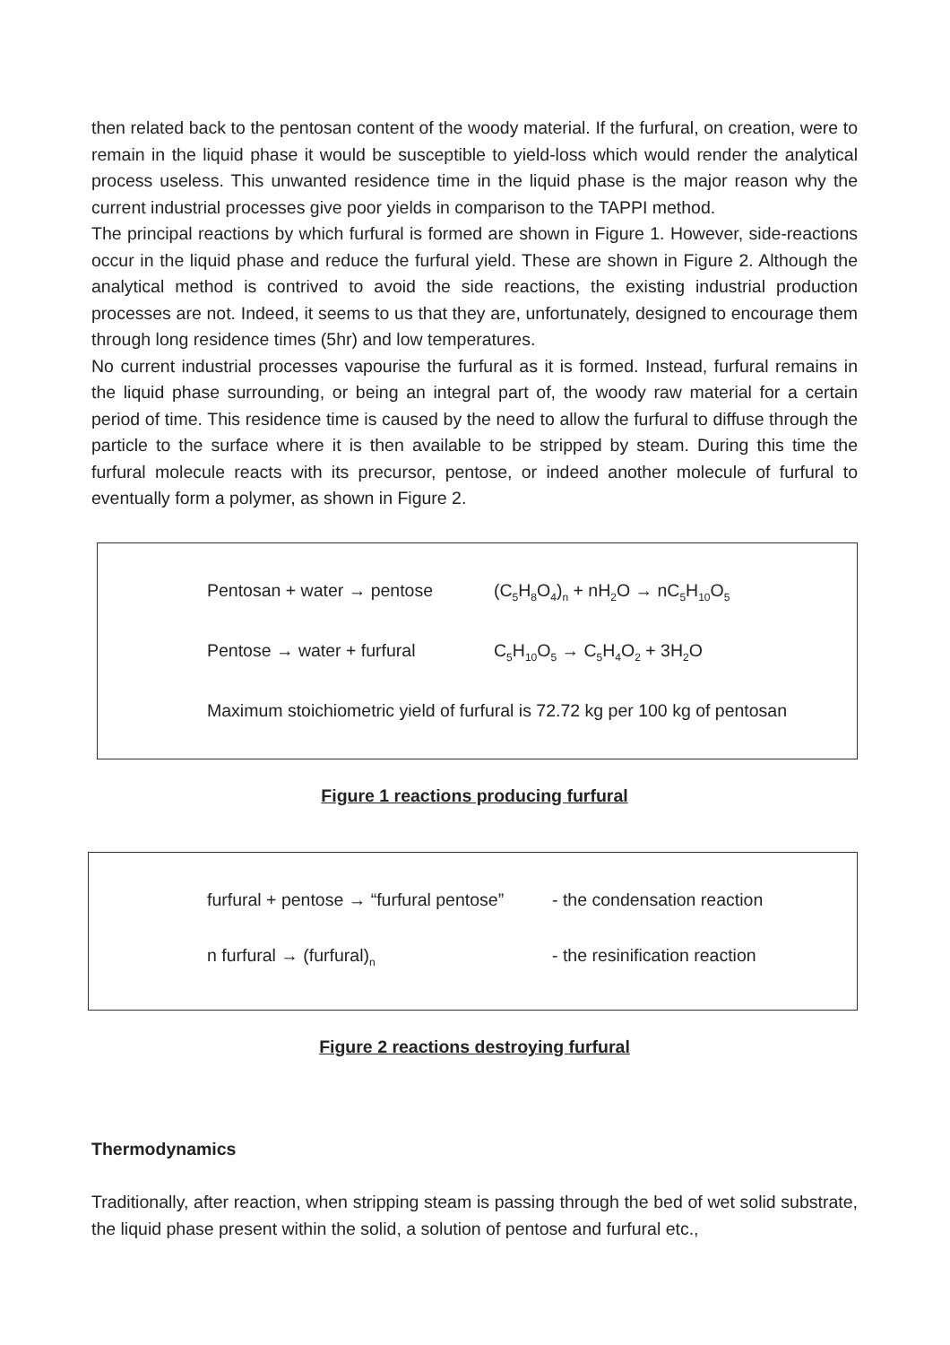then related back to the pentosan content of the woody material. If the furfural, on creation, were to remain in the liquid phase it would be susceptible to yield-loss which would render the analytical process useless. This unwanted residence time in the liquid phase is the major reason why the current industrial processes give poor yields in comparison to the TAPPI method.
The principal reactions by which furfural is formed are shown in Figure 1. However, side-reactions occur in the liquid phase and reduce the furfural yield. These are shown in Figure 2. Although the analytical method is contrived to avoid the side reactions, the existing industrial production processes are not. Indeed, it seems to us that they are, unfortunately, designed to encourage them through long residence times (5hr) and low temperatures.
No current industrial processes vapourise the furfural as it is formed. Instead, furfural remains in the liquid phase surrounding, or being an integral part of, the woody raw material for a certain period of time. This residence time is caused by the need to allow the furfural to diffuse through the particle to the surface where it is then available to be stripped by steam. During this time the furfural molecule reacts with its precursor, pentose, or indeed another molecule of furfural to eventually form a polymer, as shown in Figure 2.
Pentosan + water → pentose (C<sub>5</sub>H<sub>8</sub>O<sub>4</sub>)<sub>n</sub> + nH<sub>2</sub>O → nC<sub>5</sub>H<sub>10</sub>O<sub>5</sub>
Pentose → water + furfural C<sub>5</sub>H<sub>10</sub>O<sub>5</sub> → C<sub>5</sub>H<sub>4</sub>O<sub>2</sub> + 3H<sub>2</sub>O
Maximum stoichiometric yield of furfural is 72.72 kg per 100 kg of pentosan
Figure 1 reactions producing furfural
furfural + pentose → “furfural pentose” - the condensation reaction
n furfural → (furfural)<sub>n</sub> - the resinification reaction
Figure 2 reactions destroying furfural
Thermodynamics
Traditionally, after reaction, when stripping steam is passing through the bed of wet solid substrate, the liquid phase present within the solid, a solution of pentose and furfural etc.,